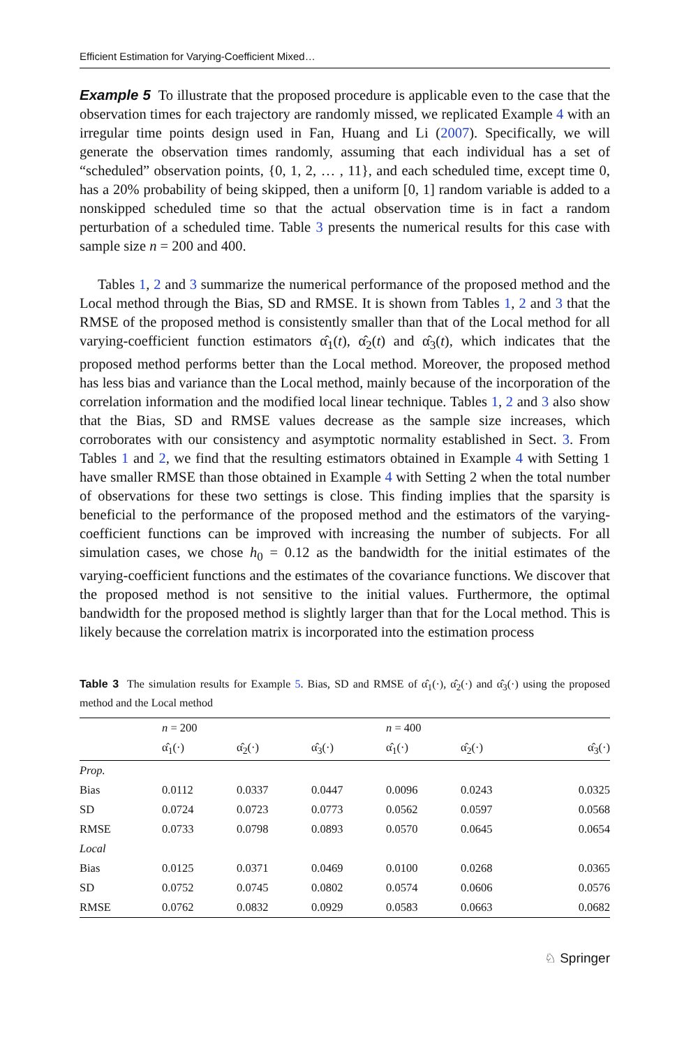Efficient Estimation for Varying-Coefficient Mixed…
Example 5 To illustrate that the proposed procedure is applicable even to the case that the observation times for each trajectory are randomly missed, we replicated Example 4 with an irregular time points design used in Fan, Huang and Li (2007). Specifically, we will generate the observation times randomly, assuming that each individual has a set of “scheduled” observation points, {0, 1, 2, … , 11}, and each scheduled time, except time 0, has a 20% probability of being skipped, then a uniform [0, 1] random variable is added to a nonskipped scheduled time so that the actual observation time is in fact a random perturbation of a scheduled time. Table 3 presents the numerical results for this case with sample size n = 200 and 400.
Tables 1, 2 and 3 summarize the numerical performance of the proposed method and the Local method through the Bias, SD and RMSE. It is shown from Tables 1, 2 and 3 that the RMSE of the proposed method is consistently smaller than that of the Local method for all varying-coefficient function estimators α̂<sub>1</sub>(t), α̂<sub>2</sub>(t) and α̂<sub>3</sub>(t), which indicates that the proposed method performs better than the Local method. Moreover, the proposed method has less bias and variance than the Local method, mainly because of the incorporation of the correlation information and the modified local linear technique. Tables 1, 2 and 3 also show that the Bias, SD and RMSE values decrease as the sample size increases, which corroborates with our consistency and asymptotic normality established in Sect. 3. From Tables 1 and 2, we find that the resulting estimators obtained in Example 4 with Setting 1 have smaller RMSE than those obtained in Example 4 with Setting 2 when the total number of observations for these two settings is close. This finding implies that the sparsity is beneficial to the performance of the proposed method and the estimators of the varying-coefficient functions can be improved with increasing the number of subjects. For all simulation cases, we chose h<sub>0</sub> = 0.12 as the bandwidth for the initial estimates of the varying-coefficient functions and the estimates of the covariance functions. We discover that the proposed method is not sensitive to the initial values. Furthermore, the optimal bandwidth for the proposed method is slightly larger than that for the Local method. This is likely because the correlation matrix is incorporated into the estimation process
Table 3 The simulation results for Example 5. Bias, SD and RMSE of α̂<sub>1</sub>(·), α̂<sub>2</sub>(·) and α̂<sub>3</sub>(·) using the proposed method and the Local method
| | n = 200 | | | n = 400 | | |
| --- | --- | --- | --- | --- | --- | --- |
| | α̂<sub>1</sub>(·) | α̂<sub>2</sub>(·) | α̂<sub>3</sub>(·) | α̂<sub>1</sub>(·) | α̂<sub>2</sub>(·) | α̂<sub>3</sub>(·) |
| Prop. | | | | | | |
| Bias | 0.0112 | 0.0337 | 0.0447 | 0.0096 | 0.0243 | 0.0325 |
| SD | 0.0724 | 0.0723 | 0.0773 | 0.0562 | 0.0597 | 0.0568 |
| RMSE | 0.0733 | 0.0798 | 0.0893 | 0.0570 | 0.0645 | 0.0654 |
| Local | | | | | | |
| Bias | 0.0125 | 0.0371 | 0.0469 | 0.0100 | 0.0268 | 0.0365 |
| SD | 0.0752 | 0.0745 | 0.0802 | 0.0574 | 0.0606 | 0.0576 |
| RMSE | 0.0762 | 0.0832 | 0.0929 | 0.0583 | 0.0663 | 0.0682 |
♘ Springer